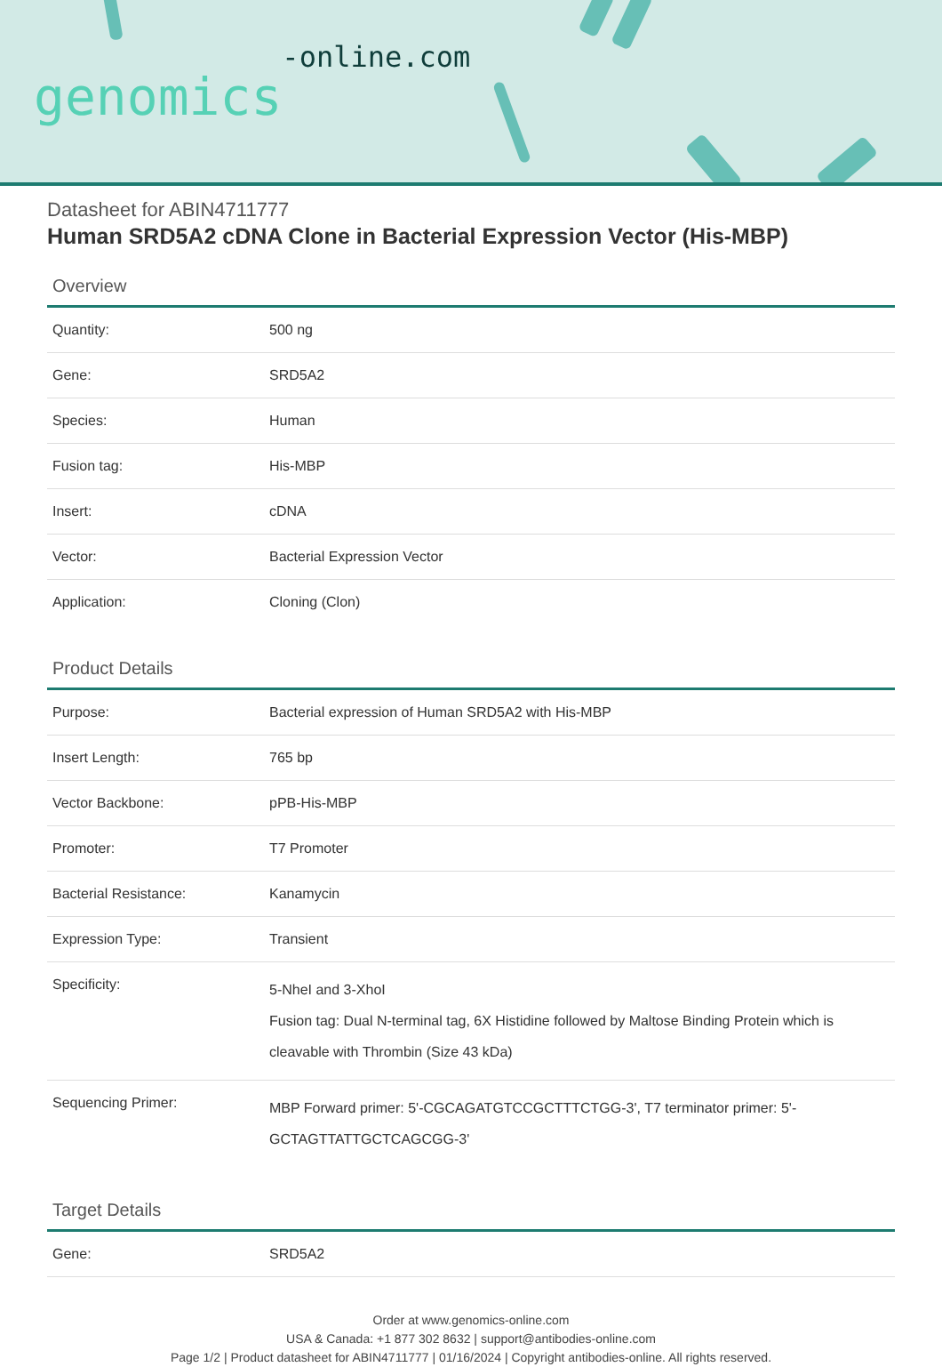genomics-online.com
Datasheet for ABIN4711777
Human SRD5A2 cDNA Clone in Bacterial Expression Vector (His-MBP)
Overview
| Quantity: | 500 ng |
| Gene: | SRD5A2 |
| Species: | Human |
| Fusion tag: | His-MBP |
| Insert: | cDNA |
| Vector: | Bacterial Expression Vector |
| Application: | Cloning (Clon) |
Product Details
| Purpose: | Bacterial expression of Human SRD5A2 with His-MBP |
| Insert Length: | 765 bp |
| Vector Backbone: | pPB-His-MBP |
| Promoter: | T7 Promoter |
| Bacterial Resistance: | Kanamycin |
| Expression Type: | Transient |
| Specificity: | 5-NheI and 3-XhoI Fusion tag: Dual N-terminal tag, 6X Histidine followed by Maltose Binding Protein which is cleavable with Thrombin (Size 43 kDa) |
| Sequencing Primer: | MBP Forward primer: 5'-CGCAGATGTCCGCTTTCTGG-3', T7 terminator primer: 5'-GCTAGTTATTGCTCAGCGG-3' |
Target Details
| Gene: | SRD5A2 |
Order at www.genomics-online.com
USA & Canada: +1 877 302 8632 | support@antibodies-online.com
Page 1/2 | Product datasheet for ABIN4711777 | 01/16/2024 | Copyright antibodies-online. All rights reserved.